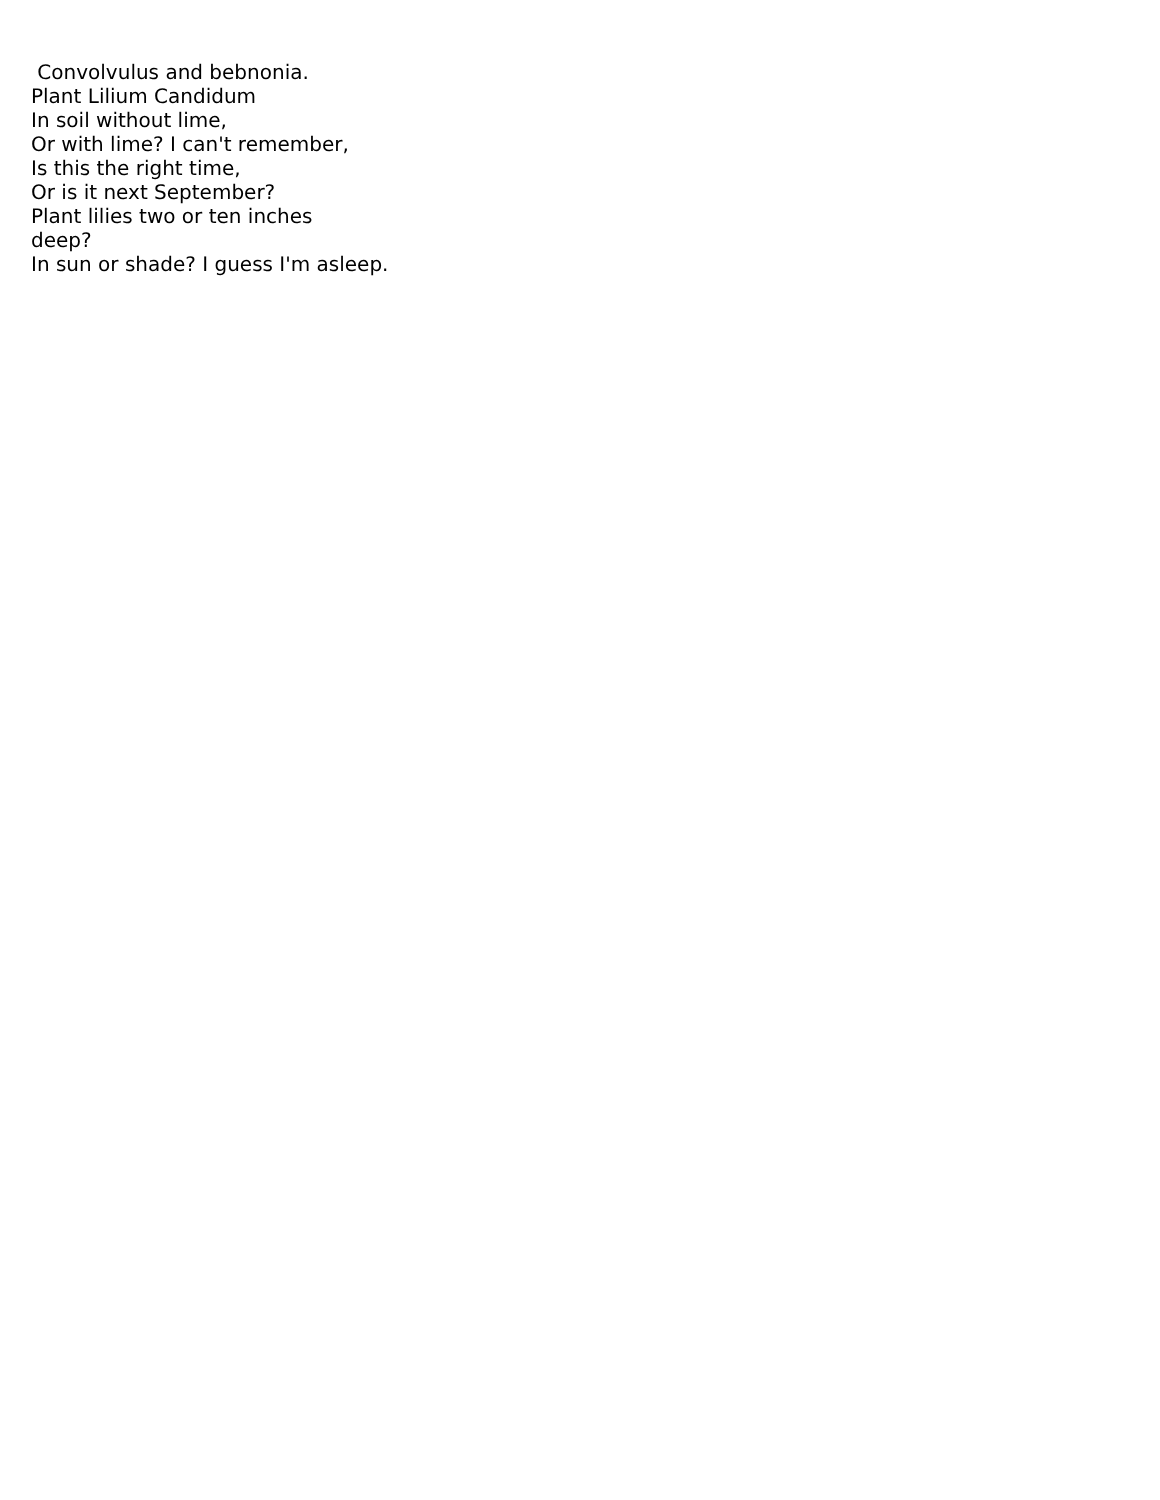Convolvulus and bebnonia.
Plant Lilium Candidum
In soil without lime,
Or with lime? I can't remember,
Is this the right time,
Or is it next September?
Plant lilies two or ten inches
deep?
In sun or shade? I guess I'm asleep.